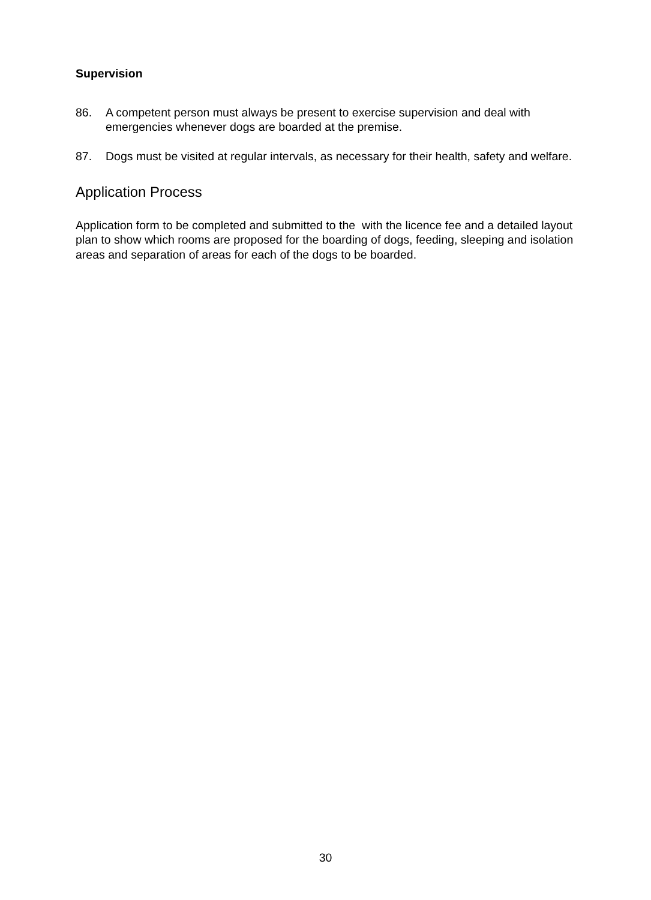Supervision
86. A competent person must always be present to exercise supervision and deal with emergencies whenever dogs are boarded at the premise.
87. Dogs must be visited at regular intervals, as necessary for their health, safety and welfare.
Application Process
Application form to be completed and submitted to the with the licence fee and a detailed layout plan to show which rooms are proposed for the boarding of dogs, feeding, sleeping and isolation areas and separation of areas for each of the dogs to be boarded.
30